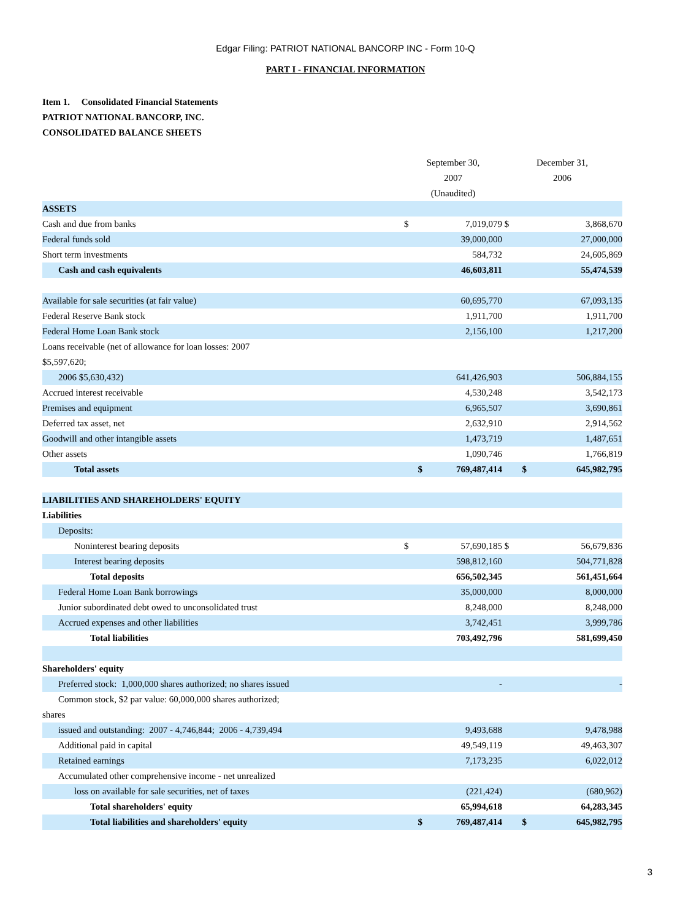Edgar Filing: PATRIOT NATIONAL BANCORP INC - Form 10-Q
PART I - FINANCIAL INFORMATION
Item 1. Consolidated Financial Statements
PATRIOT NATIONAL BANCORP, INC.
CONSOLIDATED BALANCE SHEETS
| | September 30, 2007 (Unaudited) | | December 31, 2006 | |
| --- | --- | --- | --- | --- |
| ASSETS | | | | |
| Cash and due from banks | $ | 7,019,079 | $ | 3,868,670 |
| Federal funds sold | | 39,000,000 | | 27,000,000 |
| Short term investments | | 584,732 | | 24,605,869 |
| Cash and cash equivalents | | 46,603,811 | | 55,474,539 |
| Available for sale securities (at fair value) | | 60,695,770 | | 67,093,135 |
| Federal Reserve Bank stock | | 1,911,700 | | 1,911,700 |
| Federal Home Loan Bank stock | | 2,156,100 | | 1,217,200 |
| Loans receivable (net of allowance for loan losses: 2007 $5,597,620; | | | | |
| 2006 $5,630,432) | | 641,426,903 | | 506,884,155 |
| Accrued interest receivable | | 4,530,248 | | 3,542,173 |
| Premises and equipment | | 6,965,507 | | 3,690,861 |
| Deferred tax asset, net | | 2,632,910 | | 2,914,562 |
| Goodwill and other intangible assets | | 1,473,719 | | 1,487,651 |
| Other assets | | 1,090,746 | | 1,766,819 |
| Total assets | $ | 769,487,414 | $ | 645,982,795 |
| LIABILITIES AND SHAREHOLDERS' EQUITY | | | | |
| Liabilities | | | | |
| Deposits: | | | | |
| Noninterest bearing deposits | $ | 57,690,185 | $ | 56,679,836 |
| Interest bearing deposits | | 598,812,160 | | 504,771,828 |
| Total deposits | | 656,502,345 | | 561,451,664 |
| Federal Home Loan Bank borrowings | | 35,000,000 | | 8,000,000 |
| Junior subordinated debt owed to unconsolidated trust | | 8,248,000 | | 8,248,000 |
| Accrued expenses and other liabilities | | 3,742,451 | | 3,999,786 |
| Total liabilities | | 703,492,796 | | 581,699,450 |
| Shareholders' equity | | | | |
| Preferred stock: 1,000,000 shares authorized; no shares issued | | - | | - |
| Common stock, $2 par value: 60,000,000 shares authorized; shares | | | | |
| issued and outstanding: 2007 - 4,746,844; 2006 - 4,739,494 | | 9,493,688 | | 9,478,988 |
| Additional paid in capital | | 49,549,119 | | 49,463,307 |
| Retained earnings | | 7,173,235 | | 6,022,012 |
| Accumulated other comprehensive income - net unrealized | | | | |
| loss on available for sale securities, net of taxes | | (221,424) | | (680,962) |
| Total shareholders' equity | | 65,994,618 | | 64,283,345 |
| Total liabilities and shareholders' equity | $ | 769,487,414 | $ | 645,982,795 |
3